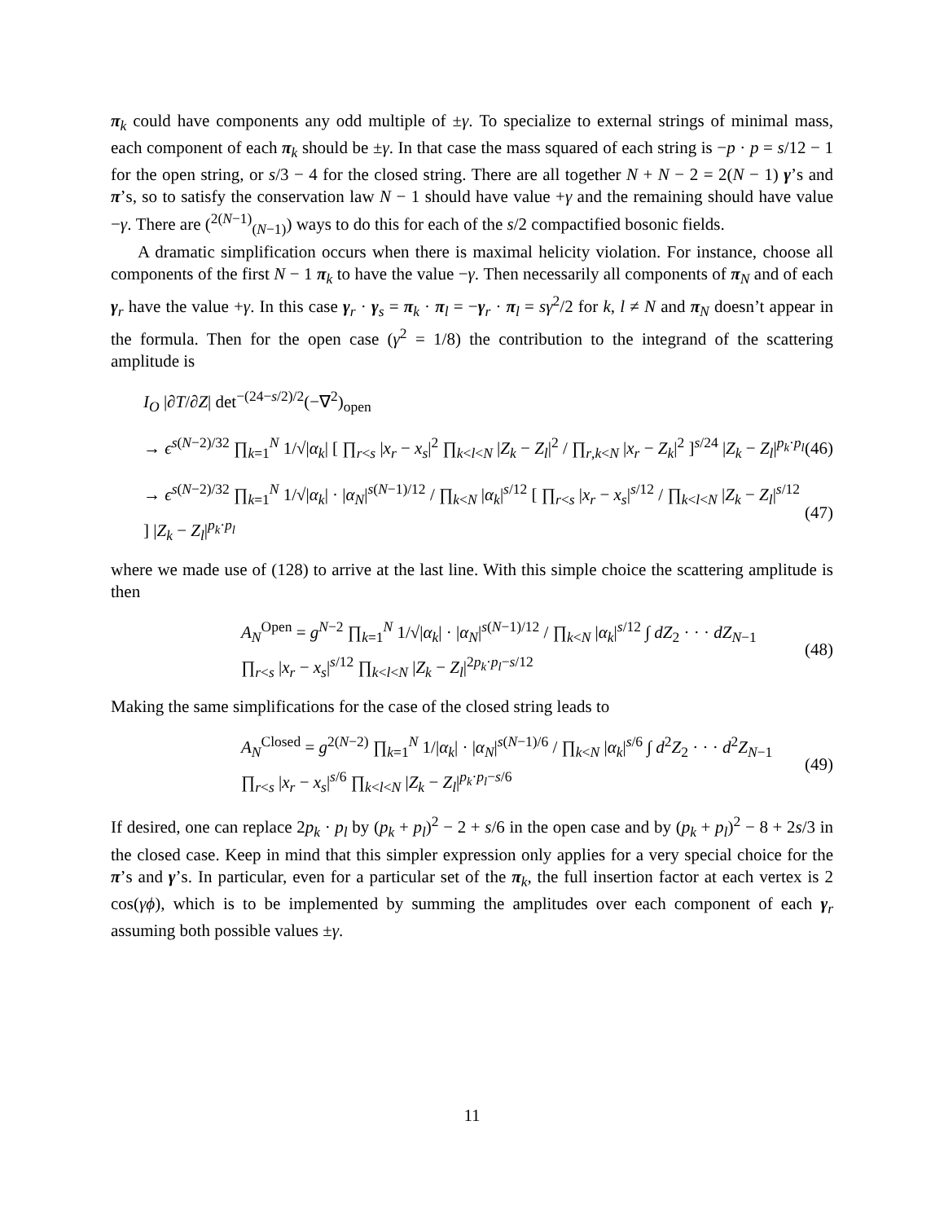π<sub>k</sub> could have components any odd multiple of ±γ. To specialize to external strings of minimal mass, each component of each π<sub>k</sub> should be ±γ. In that case the mass squared of each string is −p · p = s/12 − 1 for the open string, or s/3 − 4 for the closed string. There are all together N + N − 2 = 2(N − 1) γ’s and π’s, so to satisfy the conservation law N − 1 should have value +γ and the remaining should have value −γ. There are (<sup>2(N−1)</sup><sub>(N−1)</sub>) ways to do this for each of the s/2 compactified bosonic fields.
A dramatic simplification occurs when there is maximal helicity violation. For instance, choose all components of the first N − 1 π<sub>k</sub> to have the value −γ. Then necessarily all components of π<sub>N</sub> and of each γ<sub>r</sub> have the value +γ. In this case γ<sub>r</sub> · γ<sub>s</sub> = π<sub>k</sub> · π<sub>l</sub> = −γ<sub>r</sub> · π<sub>l</sub> = sγ<sup>2</sup>/2 for k, l ≠ N and π<sub>N</sub> doesn’t appear in the formula. Then for the open case (γ<sup>2</sup> = 1/8) the contribution to the integrand of the scattering amplitude is
I<sub>O</sub> |∂T/∂Z| det<sup>−(24−s/2)/2</sup>(−∇<sup>2</sup>)<sub>open</sub>
→ ϵ<sup>s(N−2)/32</sup> ∏<sub>k=1</sub><sup>N</sup> 1/√|α<sub>k</sub>| [ ∏<sub>r<s</sub> |x<sub>r</sub> − x<sub>s</sub>|<sup>2</sup> ∏<sub>k<l<N</sub> |Z<sub>k</sub> − Z<sub>l</sub>|<sup>2</sup> / ∏<sub>r,k<N</sub> |x<sub>r</sub> − Z<sub>k</sub>|<sup>2</sup> ]<sup>s/24</sup> |Z<sub>k</sub> − Z<sub>l</sub>|<sup>p<sub>k</sub>·p<sub>l</sub></sup>
(46)
→ ϵ<sup>s(N−2)/32</sup> ∏<sub>k=1</sub><sup>N</sup> 1/√|α<sub>k</sub>| · |α<sub>N</sub>|<sup>s(N−1)/12</sup> / ∏<sub>k<N</sub> |α<sub>k</sub>|<sup>s/12</sup> [ ∏<sub>r<s</sub> |x<sub>r</sub> − x<sub>s</sub>|<sup>s/12</sup> / ∏<sub>k<l<N</sub> |Z<sub>k</sub> − Z<sub>l</sub>|<sup>s/12</sup> ] |Z<sub>k</sub> − Z<sub>l</sub>|<sup>p<sub>k</sub>·p<sub>l</sub></sup>
(47)
where we made use of (128) to arrive at the last line. With this simple choice the scattering amplitude is then
A<sub>N</sub><sup>Open</sup> = g<sup>N−2</sup> ∏<sub>k=1</sub><sup>N</sup> 1/√|α<sub>k</sub>| · |α<sub>N</sub>|<sup>s(N−1)/12</sup> / ∏<sub>k<N</sub> |α<sub>k</sub>|<sup>s/12</sup> ∫ dZ<sub>2</sub> · · · dZ<sub>N−1</sub>
∏<sub>r<s</sub> |x<sub>r</sub> − x<sub>s</sub>|<sup>s/12</sup> ∏<sub>k<l<N</sub> |Z<sub>k</sub> − Z<sub>l</sub>|<sup>2p<sub>k</sub>·p<sub>l</sub>−s/12</sup>
(48)
Making the same simplifications for the case of the closed string leads to
A<sub>N</sub><sup>Closed</sup> = g<sup>2(N−2)</sup> ∏<sub>k=1</sub><sup>N</sup> 1/|α<sub>k</sub>| · |α<sub>N</sub>|<sup>s(N−1)/6</sup> / ∏<sub>k<N</sub> |α<sub>k</sub>|<sup>s/6</sup> ∫ d<sup>2</sup>Z<sub>2</sub> · · · d<sup>2</sup>Z<sub>N−1</sub>
∏<sub>r<s</sub> |x<sub>r</sub> − x<sub>s</sub>|<sup>s/6</sup> ∏<sub>k<l<N</sub> |Z<sub>k</sub> − Z<sub>l</sub>|<sup>p<sub>k</sub>·p<sub>l</sub>−s/6</sup>
(49)
If desired, one can replace 2p<sub>k</sub> · p<sub>l</sub> by (p<sub>k</sub> + p<sub>l</sub>)<sup>2</sup> − 2 + s/6 in the open case and by (p<sub>k</sub> + p<sub>l</sub>)<sup>2</sup> − 8 + 2s/3 in the closed case. Keep in mind that this simpler expression only applies for a very special choice for the π’s and γ’s. In particular, even for a particular set of the π<sub>k</sub>, the full insertion factor at each vertex is 2 cos(γϕ), which is to be implemented by summing the amplitudes over each component of each γ<sub>r</sub> assuming both possible values ±γ.
11